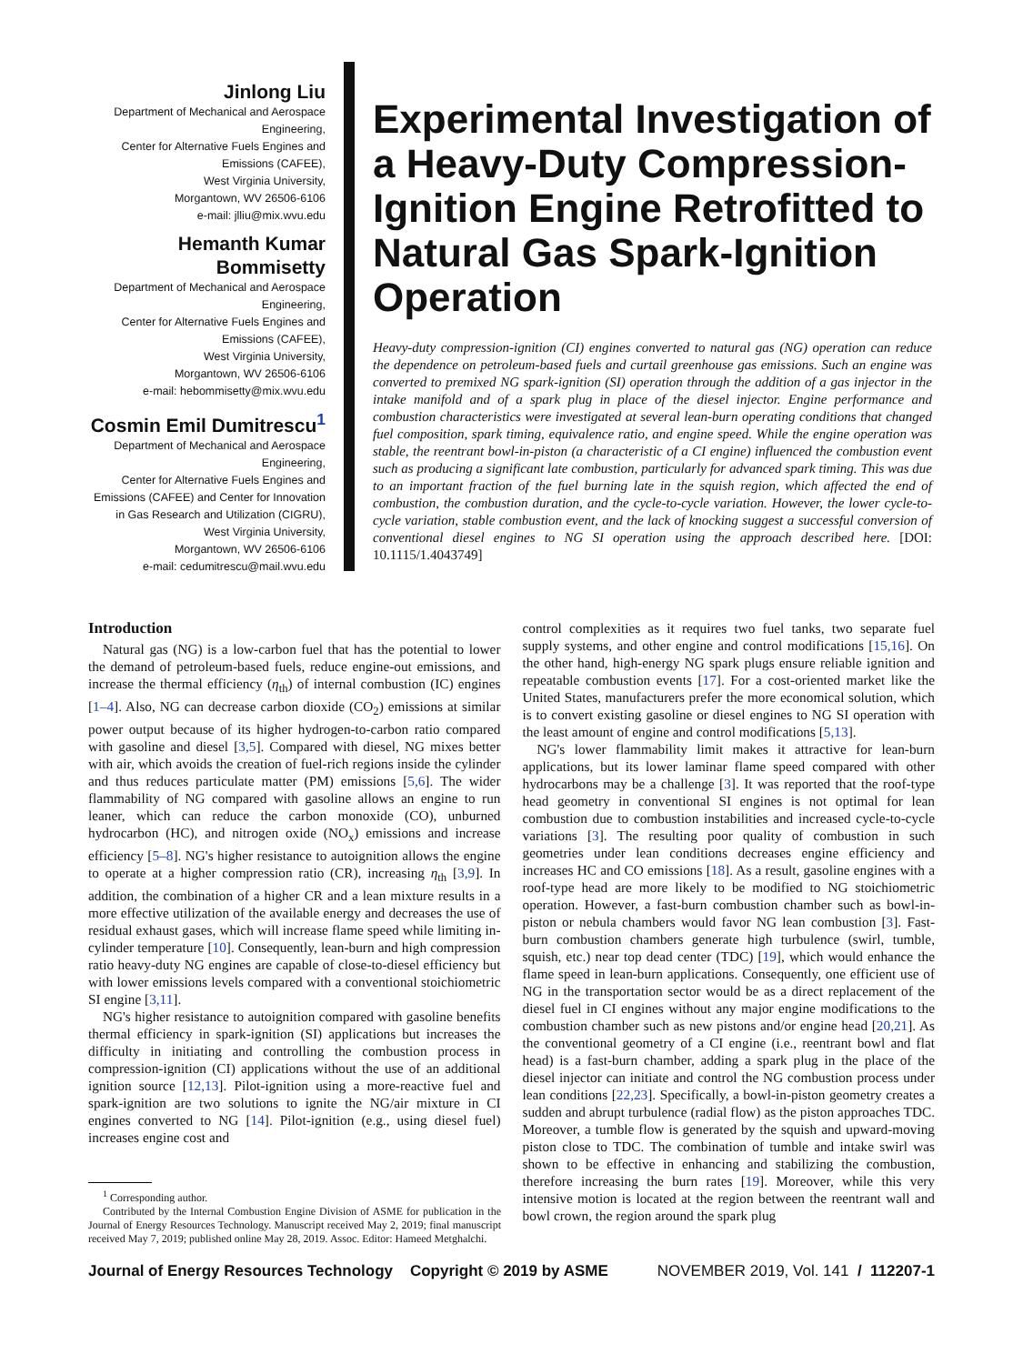Jinlong Liu
Department of Mechanical and Aerospace Engineering,
Center for Alternative Fuels Engines and Emissions (CAFEE),
West Virginia University,
Morgantown, WV 26506-6106
e-mail: jlliu@mix.wvu.edu
Hemanth Kumar Bommisetty
Department of Mechanical and Aerospace Engineering,
Center for Alternative Fuels Engines and Emissions (CAFEE),
West Virginia University,
Morgantown, WV 26506-6106
e-mail: hebommisetty@mix.wvu.edu
Cosmin Emil Dumitrescu<sup>1</sup>
Department of Mechanical and Aerospace Engineering,
Center for Alternative Fuels Engines and Emissions (CAFEE) and Center for Innovation in Gas Research and Utilization (CIGRU),
West Virginia University,
Morgantown, WV 26506-6106
e-mail: cedumitrescu@mail.wvu.edu
Experimental Investigation of a Heavy-Duty Compression-Ignition Engine Retrofitted to Natural Gas Spark-Ignition Operation
Heavy-duty compression-ignition (CI) engines converted to natural gas (NG) operation can reduce the dependence on petroleum-based fuels and curtail greenhouse gas emissions. Such an engine was converted to premixed NG spark-ignition (SI) operation through the addition of a gas injector in the intake manifold and of a spark plug in place of the diesel injector. Engine performance and combustion characteristics were investigated at several lean-burn operating conditions that changed fuel composition, spark timing, equivalence ratio, and engine speed. While the engine operation was stable, the reentrant bowl-in-piston (a characteristic of a CI engine) influenced the combustion event such as producing a significant late combustion, particularly for advanced spark timing. This was due to an important fraction of the fuel burning late in the squish region, which affected the end of combustion, the combustion duration, and the cycle-to-cycle variation. However, the lower cycle-to-cycle variation, stable combustion event, and the lack of knocking suggest a successful conversion of conventional diesel engines to NG SI operation using the approach described here. [DOI: 10.1115/1.4043749]
Introduction
Natural gas (NG) is a low-carbon fuel that has the potential to lower the demand of petroleum-based fuels, reduce engine-out emissions, and increase the thermal efficiency (η<sub>th</sub>) of internal combustion (IC) engines [1–4]. Also, NG can decrease carbon dioxide (CO<sub>2</sub>) emissions at similar power output because of its higher hydrogen-to-carbon ratio compared with gasoline and diesel [3,5]. Compared with diesel, NG mixes better with air, which avoids the creation of fuel-rich regions inside the cylinder and thus reduces particulate matter (PM) emissions [5,6]. The wider flammability of NG compared with gasoline allows an engine to run leaner, which can reduce the carbon monoxide (CO), unburned hydrocarbon (HC), and nitrogen oxide (NO<sub>x</sub>) emissions and increase efficiency [5–8]. NG's higher resistance to autoignition allows the engine to operate at a higher compression ratio (CR), increasing η<sub>th</sub> [3,9]. In addition, the combination of a higher CR and a lean mixture results in a more effective utilization of the available energy and decreases the use of residual exhaust gases, which will increase flame speed while limiting in-cylinder temperature [10]. Consequently, lean-burn and high compression ratio heavy-duty NG engines are capable of close-to-diesel efficiency but with lower emissions levels compared with a conventional stoichiometric SI engine [3,11].
NG's higher resistance to autoignition compared with gasoline benefits thermal efficiency in spark-ignition (SI) applications but increases the difficulty in initiating and controlling the combustion process in compression-ignition (CI) applications without the use of an additional ignition source [12,13]. Pilot-ignition using a more-reactive fuel and spark-ignition are two solutions to ignite the NG/air mixture in CI engines converted to NG [14]. Pilot-ignition (e.g., using diesel fuel) increases engine cost and
<sup>1</sup> Corresponding author.
Contributed by the Internal Combustion Engine Division of ASME for publication in the Journal of Energy Resources Technology. Manuscript received May 2, 2019; final manuscript received May 7, 2019; published online May 28, 2019. Assoc. Editor: Hameed Metghalchi.
control complexities as it requires two fuel tanks, two separate fuel supply systems, and other engine and control modifications [15,16]. On the other hand, high-energy NG spark plugs ensure reliable ignition and repeatable combustion events [17]. For a cost-oriented market like the United States, manufacturers prefer the more economical solution, which is to convert existing gasoline or diesel engines to NG SI operation with the least amount of engine and control modifications [5,13].
NG's lower flammability limit makes it attractive for lean-burn applications, but its lower laminar flame speed compared with other hydrocarbons may be a challenge [3]. It was reported that the roof-type head geometry in conventional SI engines is not optimal for lean combustion due to combustion instabilities and increased cycle-to-cycle variations [3]. The resulting poor quality of combustion in such geometries under lean conditions decreases engine efficiency and increases HC and CO emissions [18]. As a result, gasoline engines with a roof-type head are more likely to be modified to NG stoichiometric operation. However, a fast-burn combustion chamber such as bowl-in-piston or nebula chambers would favor NG lean combustion [3]. Fast-burn combustion chambers generate high turbulence (swirl, tumble, squish, etc.) near top dead center (TDC) [19], which would enhance the flame speed in lean-burn applications. Consequently, one efficient use of NG in the transportation sector would be as a direct replacement of the diesel fuel in CI engines without any major engine modifications to the combustion chamber such as new pistons and/or engine head [20,21]. As the conventional geometry of a CI engine (i.e., reentrant bowl and flat head) is a fast-burn chamber, adding a spark plug in the place of the diesel injector can initiate and control the NG combustion process under lean conditions [22,23]. Specifically, a bowl-in-piston geometry creates a sudden and abrupt turbulence (radial flow) as the piston approaches TDC. Moreover, a tumble flow is generated by the squish and upward-moving piston close to TDC. The combination of tumble and intake swirl was shown to be effective in enhancing and stabilizing the combustion, therefore increasing the burn rates [19]. Moreover, while this very intensive motion is located at the region between the reentrant wall and bowl crown, the region around the spark plug
Journal of Energy Resources Technology Copyright © 2019 by ASME NOVEMBER 2019, Vol. 141 / 112207-1